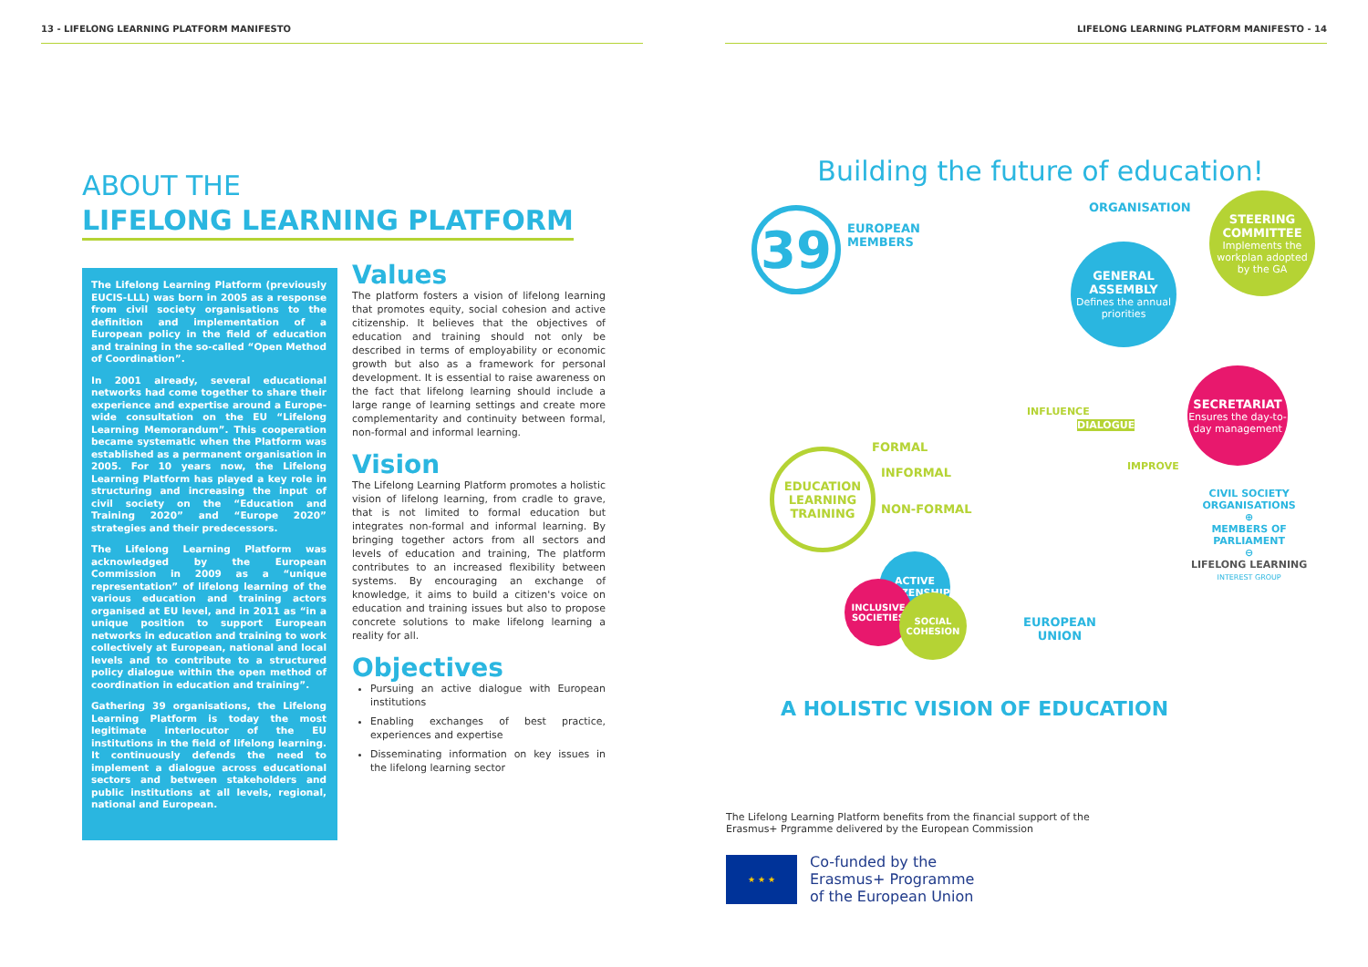13 - LIFELONG LEARNING PLATFORM MANIFESTO LIFELONG LEARNING PLATFORM MANIFESTO - 14
ABOUT THE
LIFELONG LEARNING PLATFORM
The Lifelong Learning Platform (previously EUCIS-LLL) was born in 2005 as a response from civil society organisations to the definition and implementation of a European policy in the field of education and training in the so-called “Open Method of Coordination”.
In 2001 already, several educational networks had come together to share their experience and expertise around a Europe-wide consultation on the EU “Lifelong Learning Memorandum”. This cooperation became systematic when the Platform was established as a permanent organisation in 2005. For 10 years now, the Lifelong Learning Platform has played a key role in structuring and increasing the input of civil society on the “Education and Training 2020” and “Europe 2020” strategies and their predecessors.
The Lifelong Learning Platform was acknowledged by the European Commission in 2009 as a “unique representation” of lifelong learning of the various education and training actors organised at EU level, and in 2011 as “in a unique position to support European networks in education and training to work collectively at European, national and local levels and to contribute to a structured policy dialogue within the open method of coordination in education and training”.
Gathering 39 organisations, the Lifelong Learning Platform is today the most legitimate interlocutor of the EU institutions in the field of lifelong learning. It continuously defends the need to implement a dialogue across educational sectors and between stakeholders and public institutions at all levels, regional, national and European.
Values
The platform fosters a vision of lifelong learning that promotes equity, social cohesion and active citizenship. It believes that the objectives of education and training should not only be described in terms of employability or economic growth but also as a framework for personal development. It is essential to raise awareness on the fact that lifelong learning should include a large range of learning settings and create more complementarity and continuity between formal, non-formal and informal learning.
Vision
The Lifelong Learning Platform promotes a holistic vision of lifelong learning, from cradle to grave, that is not limited to formal education but integrates non-formal and informal learning. By bringing together actors from all sectors and levels of education and training, The platform contributes to an increased flexibility between systems. By encouraging an exchange of knowledge, it aims to build a citizen's voice on education and training issues but also to propose concrete solutions to make lifelong learning a reality for all.
Objectives
Pursuing an active dialogue with European institutions
Enabling exchanges of best practice, experiences and expertise
Disseminating information on key issues in the lifelong learning sector
Building the future of education!
39
EUROPEAN
MEMBERS
ORGANISATION
GENERAL ASSEMBLY
Defines the annual priorities
STEERING COMMITTEE
Implements the workplan adopted by the GA
SECRETARIAT
Ensures the day-to-day management
CIVIL SOCIETY
ORGANISATIONS
⊕
MEMBERS OF
PARLIAMENT
⊖
LIFELONG LEARNING
INTEREST GROUP
EDUCATION
LEARNING
TRAINING
FORMAL
INFORMAL
NON-FORMAL
INFLUENCE
DIALOGUE
IMPROVE
ACTIVE CITIZENSHIP
INCLUSIVE SOCIETIES
SOCIAL COHESION
EUROPEAN
UNION
A HOLISTIC VISION OF EDUCATION
The Lifelong Learning Platform benefits from the financial support of the Erasmus+ Prgramme delivered by the European Commission
★ ★ ★
Co-funded by the
Erasmus+ Programme
of the European Union